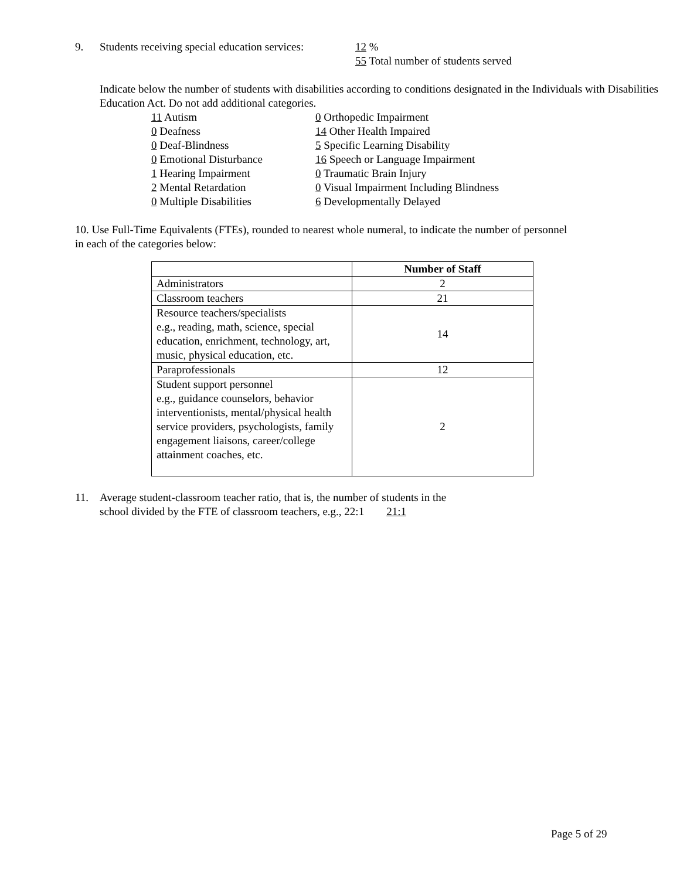9. Students receiving special education services: 12 %
55 Total number of students served
Indicate below the number of students with disabilities according to conditions designated in the Individuals with Disabilities Education Act. Do not add additional categories.
11 Autism
0 Deafness
0 Deaf-Blindness
0 Emotional Disturbance
1 Hearing Impairment
2 Mental Retardation
0 Multiple Disabilities
0 Orthopedic Impairment
14 Other Health Impaired
5 Specific Learning Disability
16 Speech or Language Impairment
0 Traumatic Brain Injury
0 Visual Impairment Including Blindness
6 Developmentally Delayed
10. Use Full-Time Equivalents (FTEs), rounded to nearest whole numeral, to indicate the number of personnel in each of the categories below:
| | Number of Staff |
| --- | --- |
| Administrators | 2 |
| Classroom teachers | 21 |
| Resource teachers/specialists e.g., reading, math, science, special education, enrichment, technology, art, music, physical education, etc. | 14 |
| Paraprofessionals | 12 |
| Student support personnel e.g., guidance counselors, behavior interventionists, mental/physical health service providers, psychologists, family engagement liaisons, career/college attainment coaches, etc. | 2 |
11. Average student-classroom teacher ratio, that is, the number of students in the
school divided by the FTE of classroom teachers, e.g., 22:1 21:1
Page 5 of 29